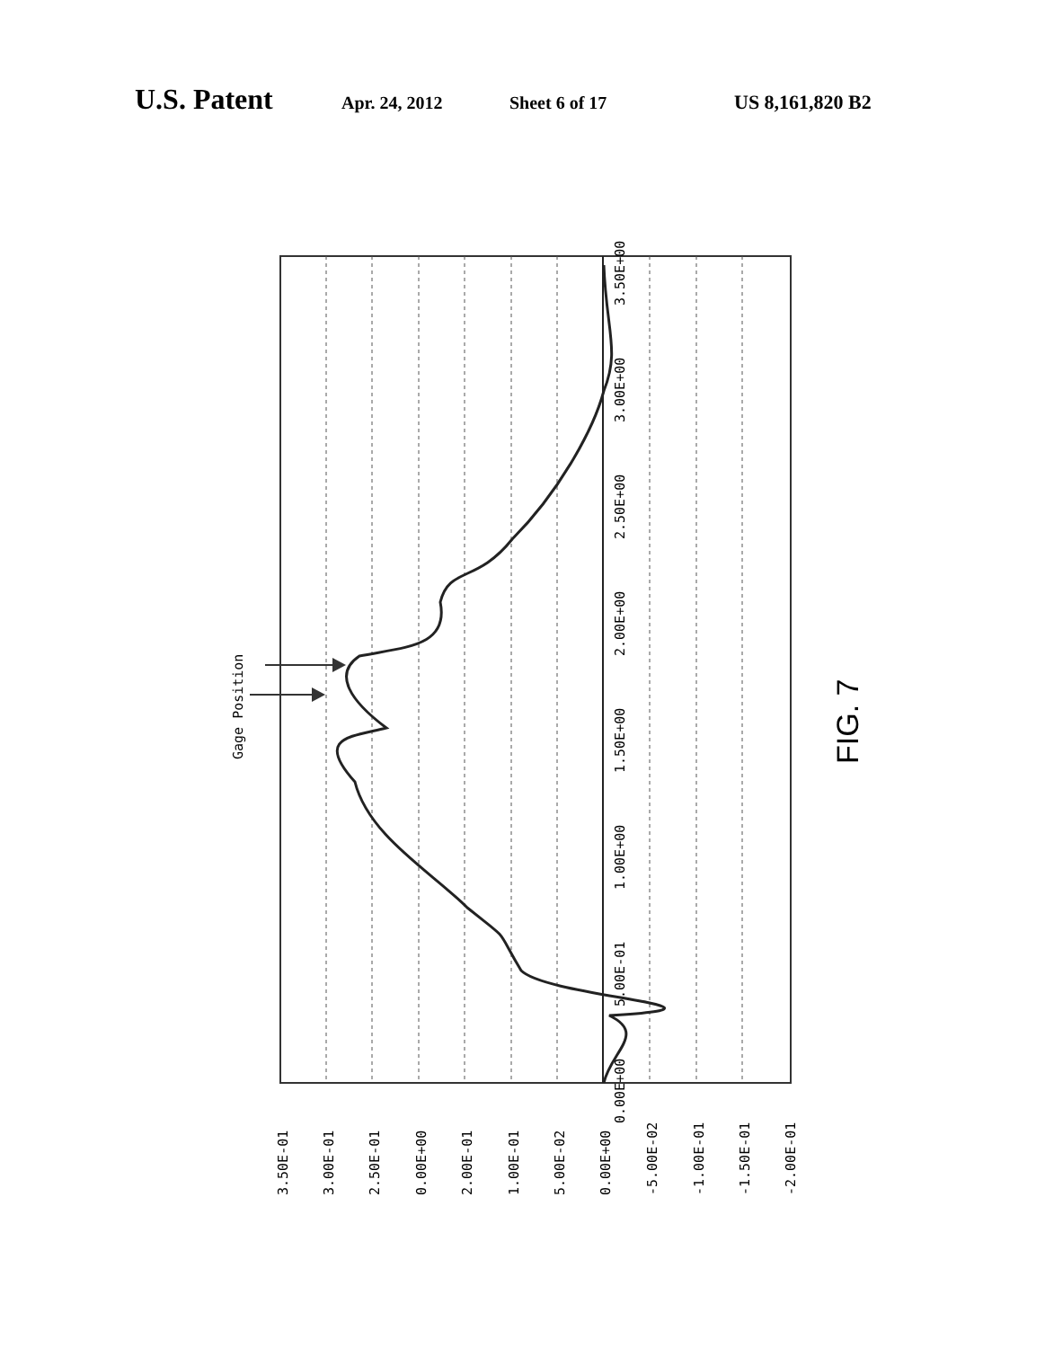U.S. Patent Apr. 24, 2012 Sheet 6 of 17 US 8,161,820 B2
Gage Position
3.50E-01
3.00E-01
2.50E-01
0.00E+00
2.00E-01
1.00E-01
5.00E-02
0.00E+00
-5.00E-02
-1.00E-01
-1.50E-01
-2.00E-01
0.00E+00
5.00E-01
1.00E+00
1.50E+00
2.00E+00
2.50E+00
3.00E+00
3.50E+00
FIG. 7